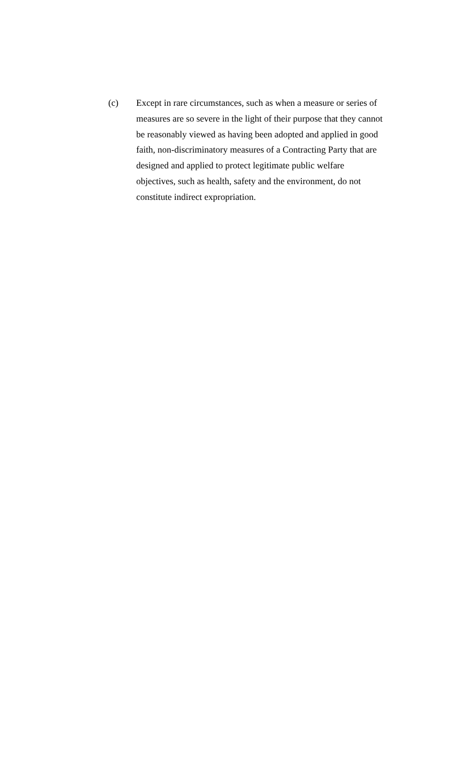(c) Except in rare circumstances, such as when a measure or series of measures are so severe in the light of their purpose that they cannot be reasonably viewed as having been adopted and applied in good faith, non-discriminatory measures of a Contracting Party that are designed and applied to protect legitimate public welfare objectives, such as health, safety and the environment, do not constitute indirect expropriation.